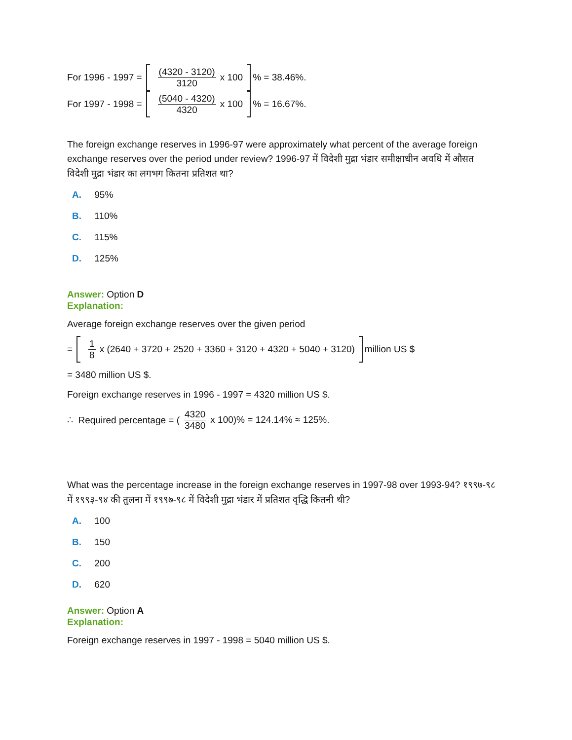For 1996 - 1997 = (4320 - 3120) 3120 x 100 % = 38.46%.
For 1997 - 1998 = (5040 - 4320) 4320 x 100 % = 16.67%.
The foreign exchange reserves in 1996-97 were approximately what percent of the average foreign exchange reserves over the period under review? 1996-97 में विदेशी मुद्रा भंडार समीक्षाधीन अवधि में औसत विदेशी मुद्रा भंडार का लगभग कितना प्रतिशत था?
A. 95%
B. 110%
C. 115%
D. 125%
Answer: Option D
Explanation:
Average foreign exchange reserves over the given period
= 1 8 x (2640 + 3720 + 2520 + 3360 + 3120 + 4320 + 5040 + 3120) million US $
= 3480 million US $.
Foreign exchange reserves in 1996 - 1997 = 4320 million US $.
∴ Required percentage = (4320 3480 x 100)% = 124.14% ≈ 125%.
What was the percentage increase in the foreign exchange reserves in 1997-98 over 1993-94? १९९७-९८ में १९९३-९४ की तुलना में १९९७-९८ में विदेशी मुद्रा भंडार में प्रतिशत वृद्धि कितनी थी?
A. 100
B. 150
C. 200
D. 620
Answer: Option A
Explanation:
Foreign exchange reserves in 1997 - 1998 = 5040 million US $.